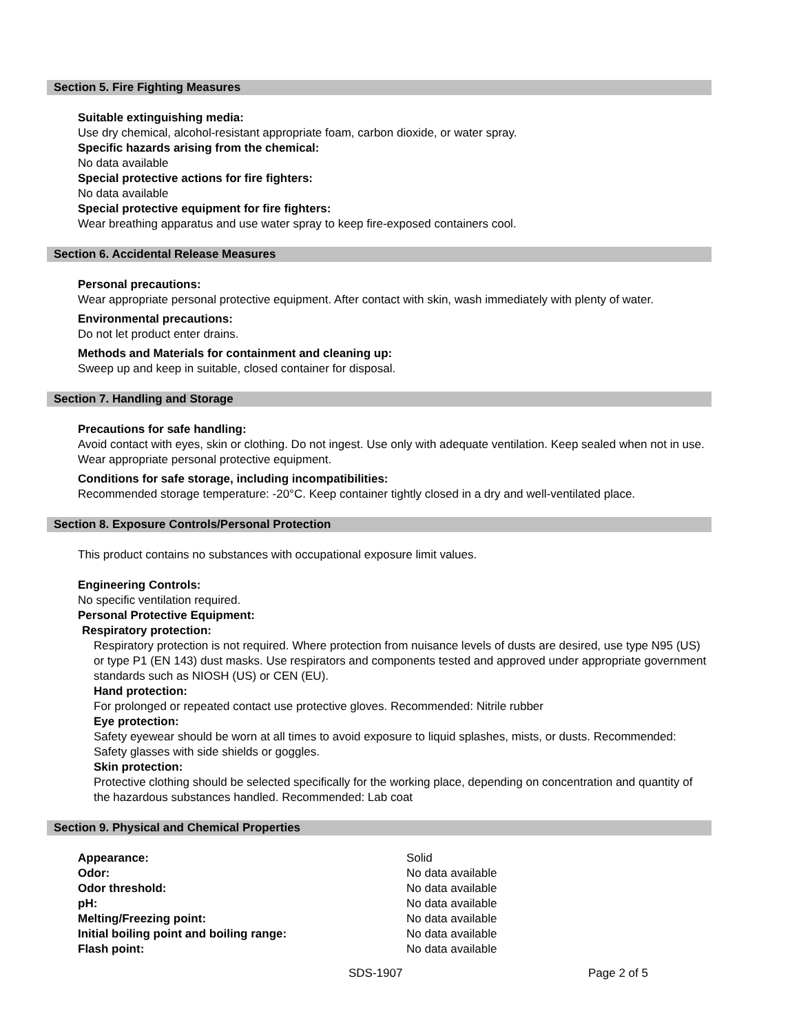Section 5. Fire Fighting Measures
Suitable extinguishing media:
Use dry chemical, alcohol-resistant appropriate foam, carbon dioxide, or water spray.
Specific hazards arising from the chemical:
No data available
Special protective actions for fire fighters:
No data available
Special protective equipment for fire fighters:
Wear breathing apparatus and use water spray to keep fire-exposed containers cool.
Section 6. Accidental Release Measures
Personal precautions:
Wear appropriate personal protective equipment. After contact with skin, wash immediately with plenty of water.
Environmental precautions:
Do not let product enter drains.
Methods and Materials for containment and cleaning up:
Sweep up and keep in suitable, closed container for disposal.
Section 7. Handling and Storage
Precautions for safe handling:
Avoid contact with eyes, skin or clothing. Do not ingest. Use only with adequate ventilation. Keep sealed when not in use. Wear appropriate personal protective equipment.
Conditions for safe storage, including incompatibilities:
Recommended storage temperature: -20°C. Keep container tightly closed in a dry and well-ventilated place.
Section 8. Exposure Controls/Personal Protection
This product contains no substances with occupational exposure limit values.
Engineering Controls:
No specific ventilation required.
Personal Protective Equipment:
Respiratory protection:
Respiratory protection is not required. Where protection from nuisance levels of dusts are desired, use type N95 (US) or type P1 (EN 143) dust masks. Use respirators and components tested and approved under appropriate government standards such as NIOSH (US) or CEN (EU).
Hand protection:
For prolonged or repeated contact use protective gloves. Recommended: Nitrile rubber
Eye protection:
Safety eyewear should be worn at all times to avoid exposure to liquid splashes, mists, or dusts. Recommended: Safety glasses with side shields or goggles.
Skin protection:
Protective clothing should be selected specifically for the working place, depending on concentration and quantity of the hazardous substances handled. Recommended: Lab coat
Section 9. Physical and Chemical Properties
| Appearance: | Solid |
| Odor: | No data available |
| Odor threshold: | No data available |
| pH: | No data available |
| Melting/Freezing point: | No data available |
| Initial boiling point and boiling range: | No data available |
| Flash point: | No data available |
SDS-1907 Page 2 of 5